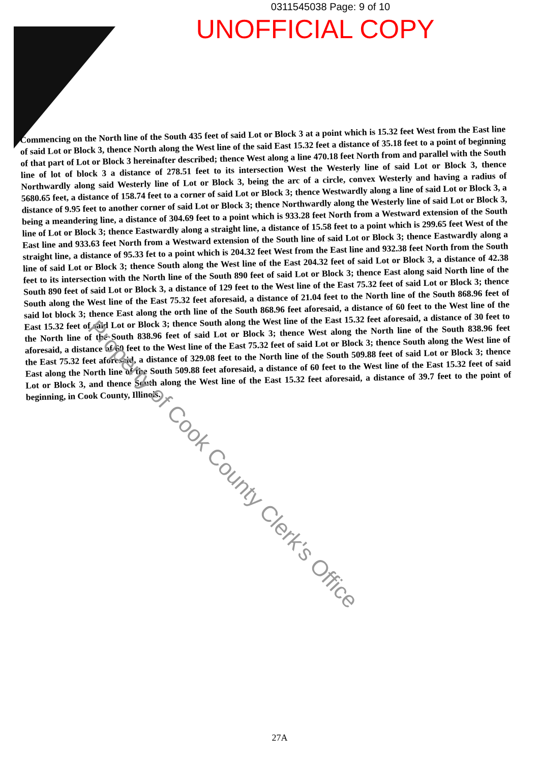0311545038 Page: 9 of 10
UNOFFICIAL COPY
Commencing on the North line of the South 435 feet of said Lot or Block 3 at a point which is 15.32 feet West from the East line of said Lot or Block 3, thence North along the West line of the said East 15.32 feet a distance of 35.18 feet to a point of beginning of that part of Lot or Block 3 hereinafter described; thence West along a line 470.18 feet North from and parallel with the South line of lot of block 3 a distance of 278.51 feet to its intersection West the Westerly line of said Lot or Block 3, thence Northwardly along said Westerly line of Lot or Block 3, being the arc of a circle, convex Westerly and having a radius of 5680.65 feet, a distance of 158.74 feet to a corner of said Lot or Block 3; thence Westwardly along a line of said Lot or Block 3, a distance of 9.95 feet to another corner of said Lot or Block 3; thence Northwardly along the Westerly line of said Lot or Block 3, being a meandering line, a distance of 304.69 feet to a point which is 933.28 feet North from a Westward extension of the South line of Lot or Block 3; thence Eastwardly along a straight line, a distance of 15.58 feet to a point which is 299.65 feet West of the East line and 933.63 feet North from a Westward extension of the South line of said Lot or Block 3; thence Eastwardly along a straight line, a distance of 95.33 fet to a point which is 204.32 feet West from the East line and 932.38 feet North from the South line of said Lot or Block 3; thence South along the West line of the East 204.32 feet of said Lot or Block 3, a distance of 42.38 feet to its intersection with the North line of the South 890 feet of said Lot or Block 3; thence East along said North line of the South 890 feet of said Lot or Block 3, a distance of 129 feet to the West line of the East 75.32 feet of said Lot or Block 3; thence South along the West line of the East 75.32 feet aforesaid, a distance of 21.04 feet to the North line of the South 868.96 feet of said lot block 3; thence East along the orth line of the South 868.96 feet aforesaid, a distance of 60 feet to the West line of the East 15.32 feet of said Lot or Block 3; thence South along the West line of the East 15.32 feet aforesaid, a distance of 30 feet to the North line of the South 838.96 feet of said Lot or Block 3; thence West along the North line of the South 838.96 feet aforesaid, a distance of 60 feet to the West line of the East 75.32 feet of said Lot or Block 3; thence South along the West line of the East 75.32 feet aforesaid, a distance of 329.08 feet to the North line of the South 509.88 feet of said Lot or Block 3; thence East along the North line of the South 509.88 feet aforesaid, a distance of 60 feet to the West line of the East 15.32 feet of said Lot or Block 3, and thence South along the West line of the East 15.32 feet aforesaid, a distance of 39.7 feet to the point of beginning, in Cook County, Illinois.
Property of Cook County Clerk's Office
27A